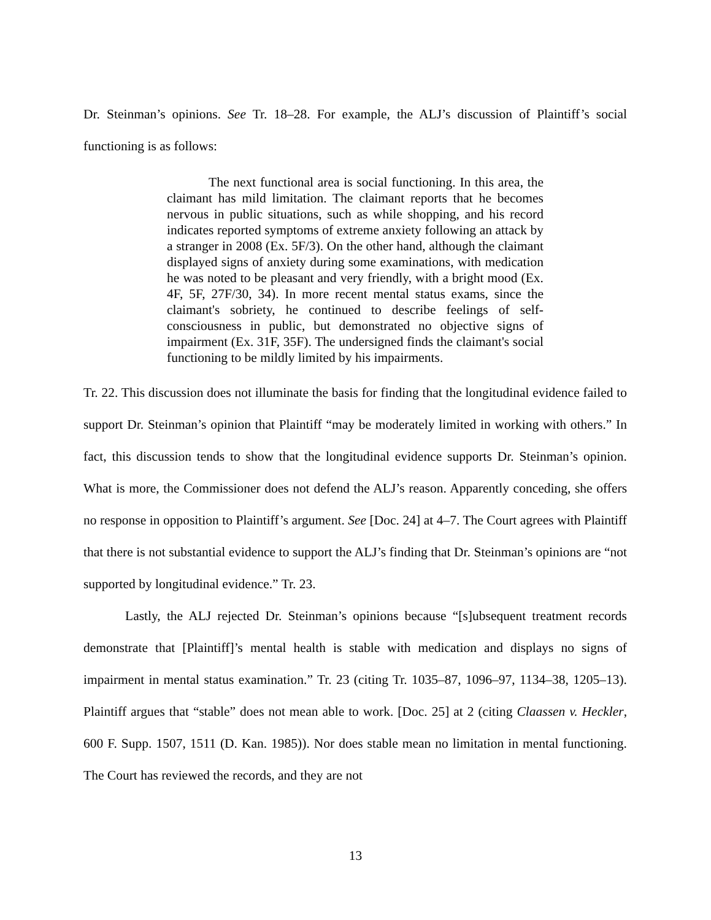Dr. Steinman’s opinions. See Tr. 18–28. For example, the ALJ’s discussion of Plaintiff’s social functioning is as follows:
The next functional area is social functioning. In this area, the claimant has mild limitation. The claimant reports that he becomes nervous in public situations, such as while shopping, and his record indicates reported symptoms of extreme anxiety following an attack by a stranger in 2008 (Ex. 5F/3). On the other hand, although the claimant displayed signs of anxiety during some examinations, with medication he was noted to be pleasant and very friendly, with a bright mood (Ex. 4F, 5F, 27F/30, 34). In more recent mental status exams, since the claimant's sobriety, he continued to describe feelings of self-consciousness in public, but demonstrated no objective signs of impairment (Ex. 31F, 35F). The undersigned finds the claimant's social functioning to be mildly limited by his impairments.
Tr. 22. This discussion does not illuminate the basis for finding that the longitudinal evidence failed to support Dr. Steinman’s opinion that Plaintiff “may be moderately limited in working with others.” In fact, this discussion tends to show that the longitudinal evidence supports Dr. Steinman’s opinion. What is more, the Commissioner does not defend the ALJ’s reason. Apparently conceding, she offers no response in opposition to Plaintiff’s argument. See [Doc. 24] at 4–7. The Court agrees with Plaintiff that there is not substantial evidence to support the ALJ’s finding that Dr. Steinman’s opinions are “not supported by longitudinal evidence.” Tr. 23.
Lastly, the ALJ rejected Dr. Steinman’s opinions because “[s]ubsequent treatment records demonstrate that [Plaintiff]’s mental health is stable with medication and displays no signs of impairment in mental status examination.” Tr. 23 (citing Tr. 1035–87, 1096–97, 1134–38, 1205–13). Plaintiff argues that “stable” does not mean able to work. [Doc. 25] at 2 (citing Claassen v. Heckler, 600 F. Supp. 1507, 1511 (D. Kan. 1985)). Nor does stable mean no limitation in mental functioning. The Court has reviewed the records, and they are not
13